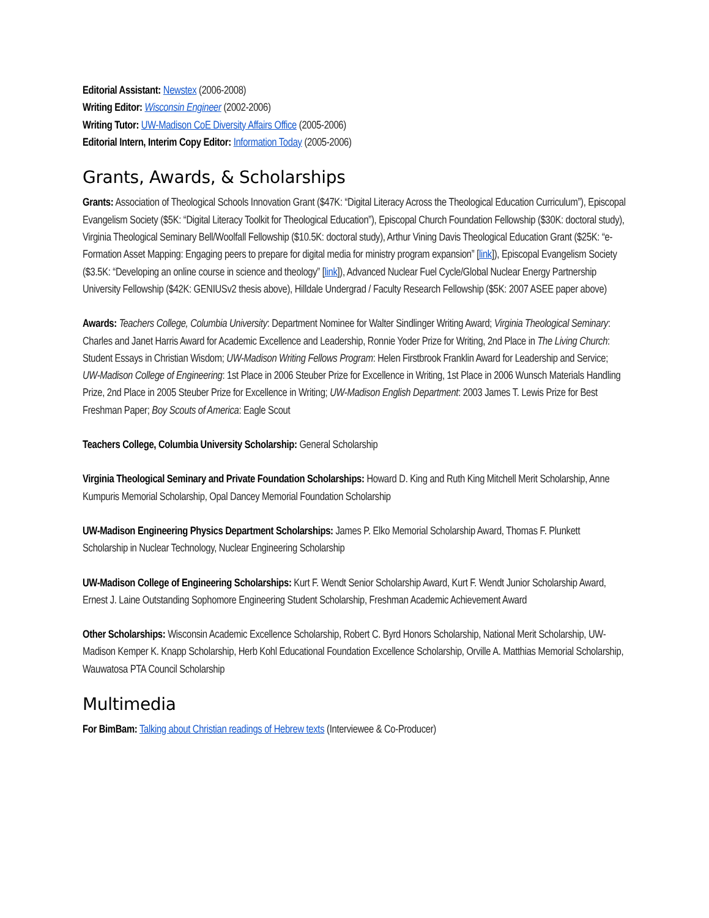Editorial Assistant: Newstex (2006-2008)
Writing Editor: Wisconsin Engineer (2002-2006)
Writing Tutor: UW-Madison CoE Diversity Affairs Office (2005-2006)
Editorial Intern, Interim Copy Editor: Information Today (2005-2006)
Grants, Awards, & Scholarships
Grants: Association of Theological Schools Innovation Grant ($47K: “Digital Literacy Across the Theological Education Curriculum”), Episcopal Evangelism Society ($5K: “Digital Literacy Toolkit for Theological Education”), Episcopal Church Foundation Fellowship ($30K: doctoral study), Virginia Theological Seminary Bell/Woolfall Fellowship ($10.5K: doctoral study), Arthur Vining Davis Theological Education Grant ($25K: “e-Formation Asset Mapping: Engaging peers to prepare for digital media for ministry program expansion” [link]), Episcopal Evangelism Society ($3.5K: “Developing an online course in science and theology” [link]), Advanced Nuclear Fuel Cycle/Global Nuclear Energy Partnership University Fellowship ($42K: GENIUSv2 thesis above), Hilldale Undergrad / Faculty Research Fellowship ($5K: 2007 ASEE paper above)
Awards: Teachers College, Columbia University: Department Nominee for Walter Sindlinger Writing Award; Virginia Theological Seminary: Charles and Janet Harris Award for Academic Excellence and Leadership, Ronnie Yoder Prize for Writing, 2nd Place in The Living Church: Student Essays in Christian Wisdom; UW-Madison Writing Fellows Program: Helen Firstbrook Franklin Award for Leadership and Service; UW-Madison College of Engineering: 1st Place in 2006 Steuber Prize for Excellence in Writing, 1st Place in 2006 Wunsch Materials Handling Prize, 2nd Place in 2005 Steuber Prize for Excellence in Writing; UW-Madison English Department: 2003 James T. Lewis Prize for Best Freshman Paper; Boy Scouts of America: Eagle Scout
Teachers College, Columbia University Scholarship: General Scholarship
Virginia Theological Seminary and Private Foundation Scholarships: Howard D. King and Ruth King Mitchell Merit Scholarship, Anne Kumpuris Memorial Scholarship, Opal Dancey Memorial Foundation Scholarship
UW-Madison Engineering Physics Department Scholarships: James P. Elko Memorial Scholarship Award, Thomas F. Plunkett Scholarship in Nuclear Technology, Nuclear Engineering Scholarship
UW-Madison College of Engineering Scholarships: Kurt F. Wendt Senior Scholarship Award, Kurt F. Wendt Junior Scholarship Award, Ernest J. Laine Outstanding Sophomore Engineering Student Scholarship, Freshman Academic Achievement Award
Other Scholarships: Wisconsin Academic Excellence Scholarship, Robert C. Byrd Honors Scholarship, National Merit Scholarship, UW-Madison Kemper K. Knapp Scholarship, Herb Kohl Educational Foundation Excellence Scholarship, Orville A. Matthias Memorial Scholarship, Wauwatosa PTA Council Scholarship
Multimedia
For BimBam: Talking about Christian readings of Hebrew texts (Interviewee & Co-Producer)